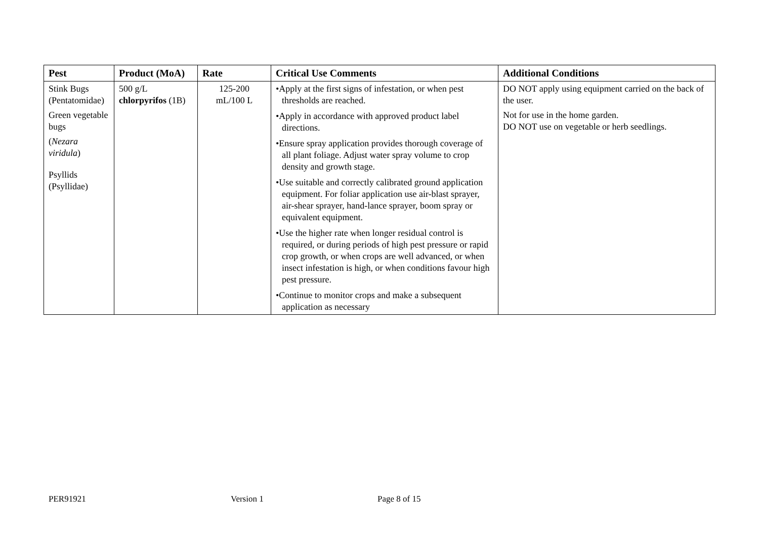| Pest | Product (MoA) | Rate | Critical Use Comments | Additional Conditions |
| --- | --- | --- | --- | --- |
| Stink Bugs (Pentatomidae) Green vegetable bugs ( Nezara viridula ) Psyllids (Psyllidae) | 500 g/L chlorpyrifos (1B) | 125-200 mL/100 L | •Apply at the first signs of infestation, or when pest thresholds are reached. •Apply in accordance with approved product label directions. •Ensure spray application provides thorough coverage of all plant foliage. Adjust water spray volume to crop density and growth stage. •Use suitable and correctly calibrated ground application equipment. For foliar application use air-blast sprayer, air-shear sprayer, hand-lance sprayer, boom spray or equivalent equipment. •Use the higher rate when longer residual control is required, or during periods of high pest pressure or rapid crop growth, or when crops are well advanced, or when insect infestation is high, or when conditions favour high pest pressure. •Continue to monitor crops and make a subsequent application as necessary | DO NOT apply using equipment carried on the back of the user. Not for use in the home garden. DO NOT use on vegetable or herb seedlings. |
PER91921 Version 1 Page 8 of 15